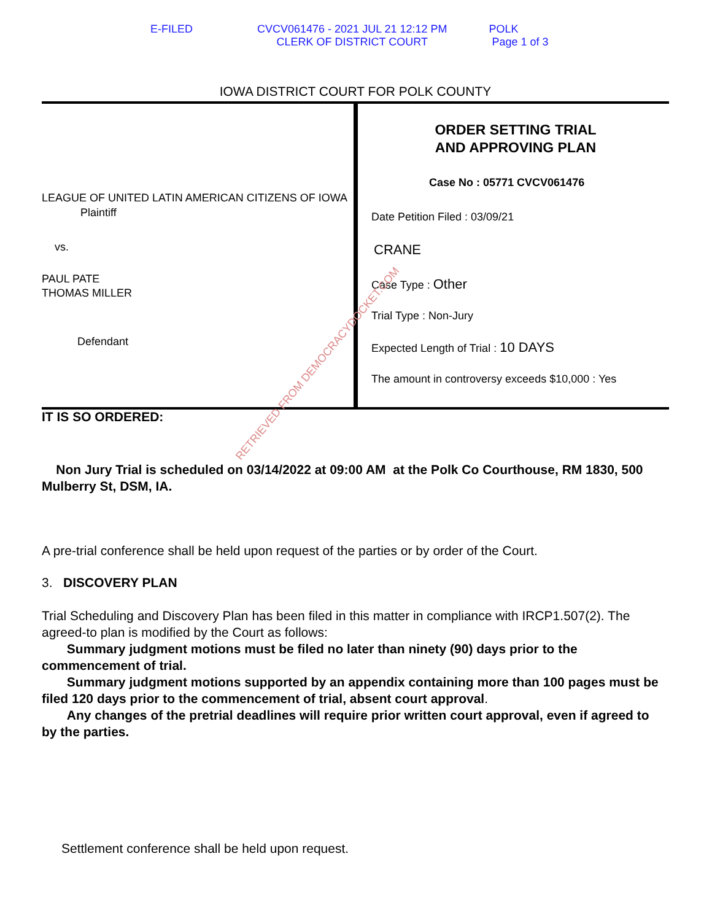E-FILED CVCV061476 - 2021 JUL 21 12:12 PM
CLERK OF DISTRICT COURT
POLK
Page 1 of 3
IOWA DISTRICT COURT FOR POLK COUNTY
LEAGUE OF UNITED LATIN AMERICAN CITIZENS OF IOWA
Plaintiff
vs.
PAUL PATE
THOMAS MILLER
Defendant
ORDER SETTING TRIAL
AND APPROVING PLAN
Case No : 05771 CVCV061476
Date Petition Filed : 03/09/21
CRANE
Case Type : Other
Trial Type : Non-Jury
Expected Length of Trial : 10 DAYS
The amount in controversy exceeds $10,000 : Yes
IT IS SO ORDERED:
Non Jury Trial is scheduled on 03/14/2022 at 09:00 AM at the Polk Co Courthouse, RM 1830, 500 Mulberry St, DSM, IA.
A pre-trial conference shall be held upon request of the parties or by order of the Court.
3. DISCOVERY PLAN
Trial Scheduling and Discovery Plan has been filed in this matter in compliance with IRCP1.507(2). The agreed-to plan is modified by the Court as follows:
Summary judgment motions must be filed no later than ninety (90) days prior to the commencement of trial.
Summary judgment motions supported by an appendix containing more than 100 pages must be filed 120 days prior to the commencement of trial, absent court approval.
Any changes of the pretrial deadlines will require prior written court approval, even if agreed to by the parties.
Settlement conference shall be held upon request.
RETRIEVED FROM DEMOCRACYDOCKET.COM